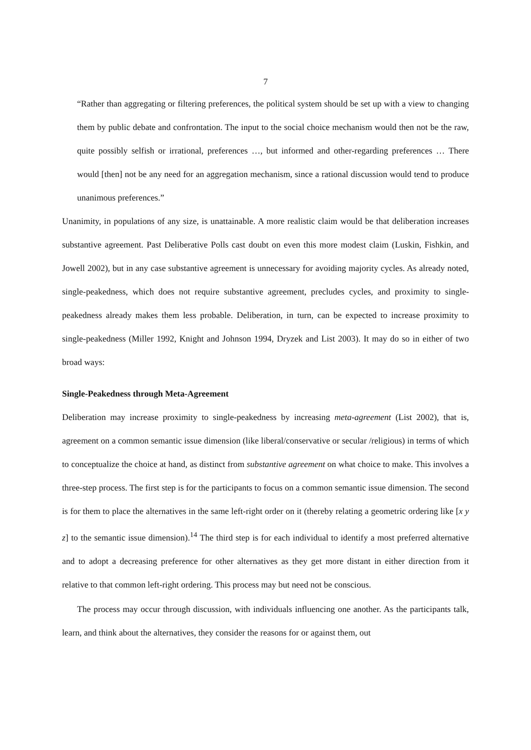7
“Rather than aggregating or filtering preferences, the political system should be set up with a view to changing them by public debate and confrontation. The input to the social choice mechanism would then not be the raw, quite possibly selfish or irrational, preferences …, but informed and other-regarding preferences … There would [then] not be any need for an aggregation mechanism, since a rational discussion would tend to produce unanimous preferences.”
Unanimity, in populations of any size, is unattainable. A more realistic claim would be that deliberation increases substantive agreement. Past Deliberative Polls cast doubt on even this more modest claim (Luskin, Fishkin, and Jowell 2002), but in any case substantive agreement is unnecessary for avoiding majority cycles. As already noted, single-peakedness, which does not require substantive agreement, precludes cycles, and proximity to single-peakedness already makes them less probable. Deliberation, in turn, can be expected to increase proximity to single-peakedness (Miller 1992, Knight and Johnson 1994, Dryzek and List 2003). It may do so in either of two broad ways:
Single-Peakedness through Meta-Agreement
Deliberation may increase proximity to single-peakedness by increasing meta-agreement (List 2002), that is, agreement on a common semantic issue dimension (like liberal/conservative or secular /religious) in terms of which to conceptualize the choice at hand, as distinct from substantive agreement on what choice to make. This involves a three-step process. The first step is for the participants to focus on a common semantic issue dimension. The second is for them to place the alternatives in the same left-right order on it (thereby relating a geometric ordering like [x y z] to the semantic issue dimension).<sup>14</sup> The third step is for each individual to identify a most preferred alternative and to adopt a decreasing preference for other alternatives as they get more distant in either direction from it relative to that common left-right ordering. This process may but need not be conscious.
The process may occur through discussion, with individuals influencing one another. As the participants talk, learn, and think about the alternatives, they consider the reasons for or against them, out